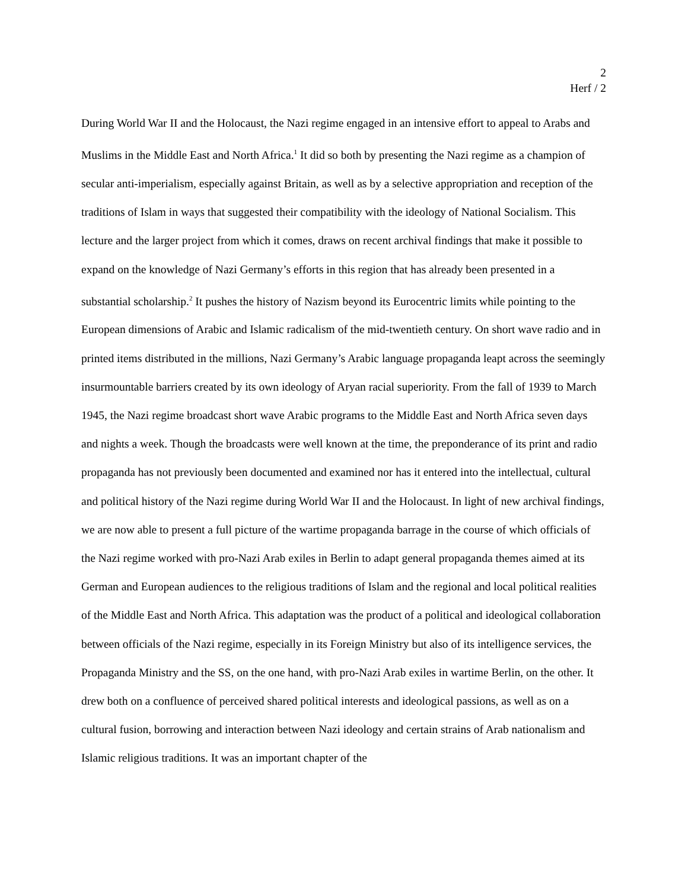2
Herf / 2
During World War II and the Holocaust, the Nazi regime engaged in an intensive effort to appeal to Arabs and Muslims in the Middle East and North Africa.<sup>1</sup> It did so both by presenting the Nazi regime as a champion of secular anti-imperialism, especially against Britain, as well as by a selective appropriation and reception of the traditions of Islam in ways that suggested their compatibility with the ideology of National Socialism. This lecture and the larger project from which it comes, draws on recent archival findings that make it possible to expand on the knowledge of Nazi Germany’s efforts in this region that has already been presented in a substantial scholarship.<sup>2</sup> It pushes the history of Nazism beyond its Eurocentric limits while pointing to the European dimensions of Arabic and Islamic radicalism of the mid-twentieth century. On short wave radio and in printed items distributed in the millions, Nazi Germany’s Arabic language propaganda leapt across the seemingly insurmountable barriers created by its own ideology of Aryan racial superiority. From the fall of 1939 to March 1945, the Nazi regime broadcast short wave Arabic programs to the Middle East and North Africa seven days and nights a week. Though the broadcasts were well known at the time, the preponderance of its print and radio propaganda has not previously been documented and examined nor has it entered into the intellectual, cultural and political history of the Nazi regime during World War II and the Holocaust. In light of new archival findings, we are now able to present a full picture of the wartime propaganda barrage in the course of which officials of the Nazi regime worked with pro-Nazi Arab exiles in Berlin to adapt general propaganda themes aimed at its German and European audiences to the religious traditions of Islam and the regional and local political realities of the Middle East and North Africa. This adaptation was the product of a political and ideological collaboration between officials of the Nazi regime, especially in its Foreign Ministry but also of its intelligence services, the Propaganda Ministry and the SS, on the one hand, with pro-Nazi Arab exiles in wartime Berlin, on the other. It drew both on a confluence of perceived shared political interests and ideological passions, as well as on a cultural fusion, borrowing and interaction between Nazi ideology and certain strains of Arab nationalism and Islamic religious traditions. It was an important chapter of the